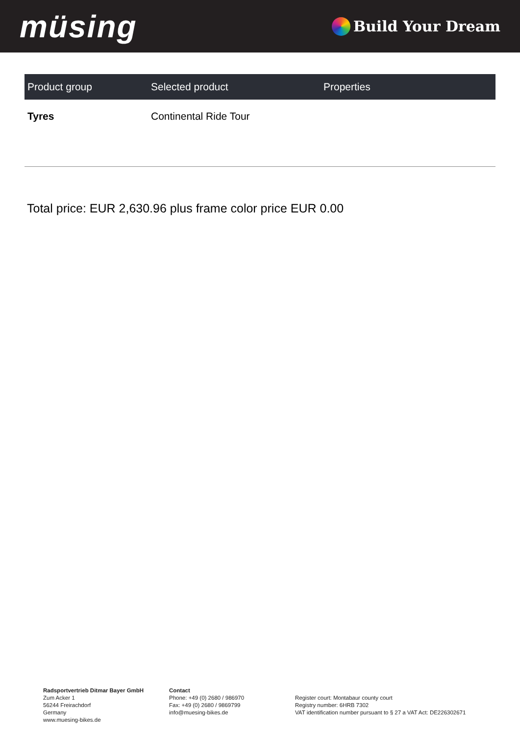müsing
Build Your Dream
| Product group | Selected product | Properties |
| --- | --- | --- |
| Tyres | Continental Ride Tour | |
Total price: EUR 2,630.96 plus frame color price EUR 0.00
Radsportvertrieb Ditmar Bayer GmbH
Zum Acker 1
56244 Freirachdorf
Germany
www.muesing-bikes.de
Contact
Phone: +49 (0) 2680 / 986970
Fax: +49 (0) 2680 / 9869799
info@muesing-bikes.de
Register court: Montabaur county court
Registry number: 6HRB 7302
VAT identification number pursuant to § 27 a VAT Act: DE226302671